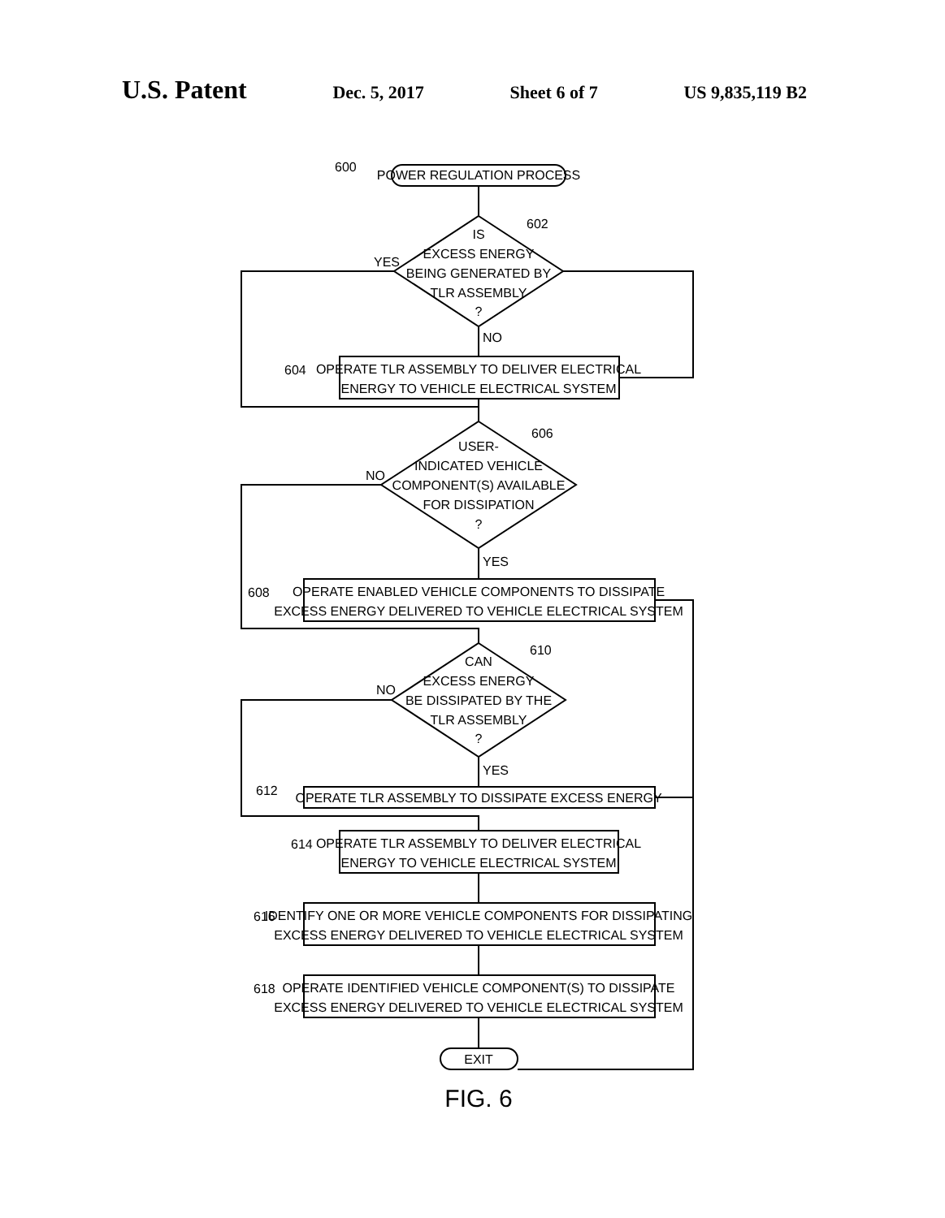U.S. Patent Dec. 5, 2017 Sheet 6 of 7 US 9,835,119 B2
POWER REGULATION PROCESS
IS
EXCESS ENERGY
BEING GENERATED BY
TLR ASSEMBLY
?
OPERATE TLR ASSEMBLY TO DELIVER ELECTRICAL
ENERGY TO VEHICLE ELECTRICAL SYSTEM
USER-
INDICATED VEHICLE
COMPONENT(S) AVAILABLE
FOR DISSIPATION
?
OPERATE ENABLED VEHICLE COMPONENTS TO DISSIPATE
EXCESS ENERGY DELIVERED TO VEHICLE ELECTRICAL SYSTEM
CAN
EXCESS ENERGY
BE DISSIPATED BY THE
TLR ASSEMBLY
?
OPERATE TLR ASSEMBLY TO DISSIPATE EXCESS ENERGY
OPERATE TLR ASSEMBLY TO DELIVER ELECTRICAL
ENERGY TO VEHICLE ELECTRICAL SYSTEM
IDENTIFY ONE OR MORE VEHICLE COMPONENTS FOR DISSIPATING
EXCESS ENERGY DELIVERED TO VEHICLE ELECTRICAL SYSTEM
OPERATE IDENTIFIED VEHICLE COMPONENT(S) TO DISSIPATE
EXCESS ENERGY DELIVERED TO VEHICLE ELECTRICAL SYSTEM
EXIT
FIG. 6
600
602
YES
NO
604
606
NO
YES
608
610
NO
YES
612
614
616
618